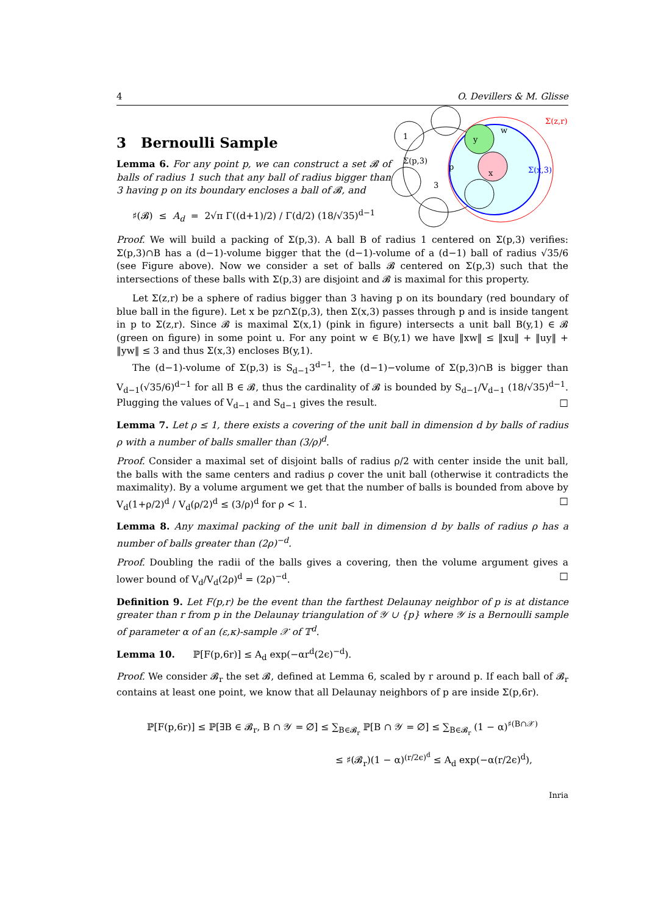4 O. Devillers & M. Glisse
3 Bernoulli Sample
Lemma 6. For any point p, we can construct a set 𝓑 of balls of radius 1 such that any ball of radius bigger than 3 having p on its boundary encloses a ball of 𝓑, and
♯(𝓑) ≤ A<sub>d</sub> = 2√π Γ((d+1)/2) / Γ(d/2) (18/√35)<sup>d−1</sup>
Σ(z,r)
Σ(x,3)
Σ(p,3)
p
x
w
y
3
1
Proof. We will build a packing of Σ(p,3). A ball B of radius 1 centered on Σ(p,3) verifies: Σ(p,3)∩B has a (d−1)-volume bigger that the (d−1)-volume of a (d−1) ball of radius √35/6 (see Figure above). Now we consider a set of balls 𝓑 centered on Σ(p,3) such that the intersections of these balls with Σ(p,3) are disjoint and 𝓑 is maximal for this property.
Let Σ(z,r) be a sphere of radius bigger than 3 having p on its boundary (red boundary of blue ball in the figure). Let x be pz∩Σ(p,3), then Σ(x,3) passes through p and is inside tangent in p to Σ(z,r). Since 𝓑 is maximal Σ(x,1) (pink in figure) intersects a unit ball B(y,1) ∈ 𝓑 (green on figure) in some point u. For any point w ∈ B(y,1) we have ‖xw‖ ≤ ‖xu‖ + ‖uy‖ + ‖yw‖ ≤ 3 and thus Σ(x,3) encloses B(y,1).
The (d−1)-volume of Σ(p,3) is S<sub>d−1</sub>3<sup>d−1</sup>, the (d−1)−volume of Σ(p,3)∩B is bigger than V<sub>d−1</sub>(√35/6)<sup>d−1</sup> for all B ∈ 𝓑, thus the cardinality of 𝓑 is bounded by S<sub>d−1</sub>/V<sub>d−1</sub> (18/√35)<sup>d−1</sup>. Plugging the values of V<sub>d−1</sub> and S<sub>d−1</sub> gives the result. □
Lemma 7. Let ρ ≤ 1, there exists a covering of the unit ball in dimension d by balls of radius ρ with a number of balls smaller than (3/ρ)<sup>d</sup>.
Proof. Consider a maximal set of disjoint balls of radius ρ/2 with center inside the unit ball, the balls with the same centers and radius ρ cover the unit ball (otherwise it contradicts the maximality). By a volume argument we get that the number of balls is bounded from above by V<sub>d</sub>(1+ρ/2)<sup>d</sup> / V<sub>d</sub>(ρ/2)<sup>d</sup> ≤ (3/ρ)<sup>d</sup> for ρ < 1. □
Lemma 8. Any maximal packing of the unit ball in dimension d by balls of radius ρ has a number of balls greater than (2ρ)<sup>−d</sup>.
Proof. Doubling the radii of the balls gives a covering, then the volume argument gives a lower bound of V<sub>d</sub>/V<sub>d</sub>(2ρ)<sup>d</sup> = (2ρ)<sup>−d</sup>. □
Definition 9. Let F(p,r) be the event than the farthest Delaunay neighbor of p is at distance greater than r from p in the Delaunay triangulation of 𝒴 ∪ {p} where 𝒴 is a Bernoulli sample of parameter α of an (ε,κ)-sample 𝒳 of 𝕋<sup>d</sup>.
Lemma 10. ℙ[F(p,6r)] ≤ A<sub>d</sub> exp(−αr<sup>d</sup>(2ϵ)<sup>−d</sup>).
Proof. We consider 𝓑<sub>r</sub> the set 𝓑, defined at Lemma 6, scaled by r around p. If each ball of 𝓑<sub>r</sub> contains at least one point, we know that all Delaunay neighbors of p are inside Σ(p,6r).
ℙ[F(p,6r)] ≤ ℙ[∃B ∈ 𝓑<sub>r</sub>, B ∩ 𝒴 = ∅] ≤ ∑<sub>B∈𝓑<sub>r</sub></sub> ℙ[B ∩ 𝒴 = ∅] ≤ ∑<sub>B∈𝓑<sub>r</sub></sub> (1 − α)<sup>♯(B∩𝒳)</sup>
≤ ♯(𝓑<sub>r</sub>)(1 − α)<sup>(r/2ϵ)<sup>d</sup></sup> ≤ A<sub>d</sub> exp(−α(r/2ϵ)<sup>d</sup>),
Inria